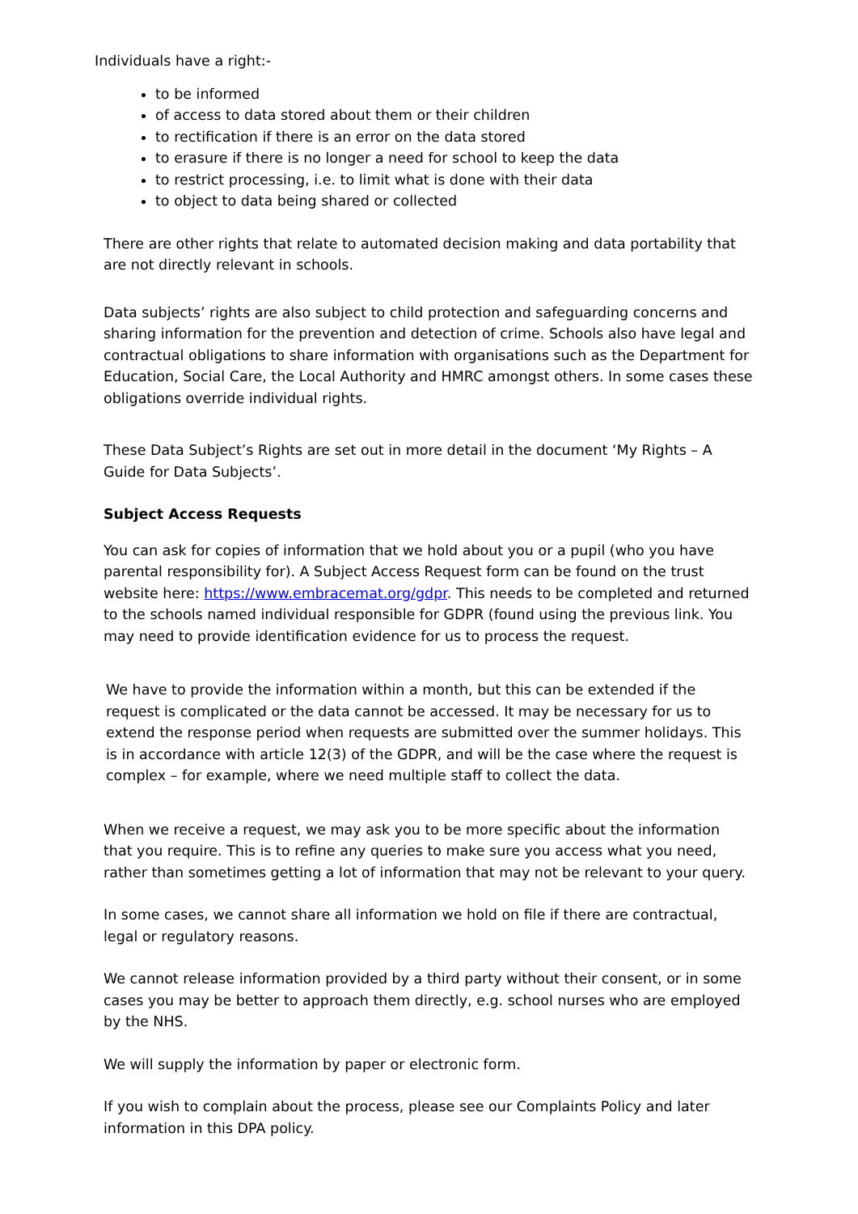Individuals have a right:-
to be informed
of access to data stored about them or their children
to rectification if there is an error on the data stored
to erasure if there is no longer a need for school to keep the data
to restrict processing, i.e. to limit what is done with their data
to object to data being shared or collected
There are other rights that relate to automated decision making and data portability that are not directly relevant in schools.
Data subjects’ rights are also subject to child protection and safeguarding concerns and sharing information for the prevention and detection of crime. Schools also have legal and contractual obligations to share information with organisations such as the Department for Education, Social Care, the Local Authority and HMRC amongst others. In some cases these obligations override individual rights.
These Data Subject’s Rights are set out in more detail in the document ‘My Rights – A Guide for Data Subjects’.
Subject Access Requests
You can ask for copies of information that we hold about you or a pupil (who you have parental responsibility for). A Subject Access Request form can be found on the trust website here: https://www.embracemat.org/gdpr. This needs to be completed and returned to the schools named individual responsible for GDPR (found using the previous link. You may need to provide identification evidence for us to process the request.
We have to provide the information within a month, but this can be extended if the request is complicated or the data cannot be accessed. It may be necessary for us to extend the response period when requests are submitted over the summer holidays. This is in accordance with article 12(3) of the GDPR, and will be the case where the request is complex – for example, where we need multiple staff to collect the data.
When we receive a request, we may ask you to be more specific about the information that you require. This is to refine any queries to make sure you access what you need, rather than sometimes getting a lot of information that may not be relevant to your query.
In some cases, we cannot share all information we hold on file if there are contractual, legal or regulatory reasons.
We cannot release information provided by a third party without their consent, or in some cases you may be better to approach them directly, e.g. school nurses who are employed by the NHS.
We will supply the information by paper or electronic form.
If you wish to complain about the process, please see our Complaints Policy and later information in this DPA policy.